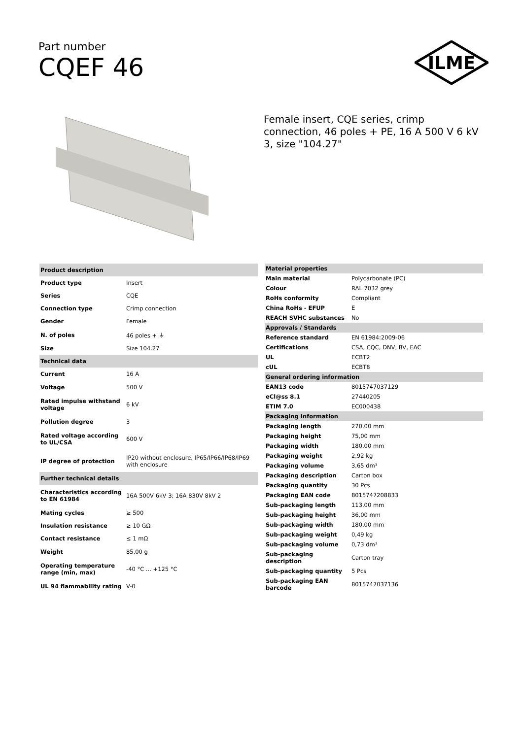Part number
CQEF 46
ILME
Female insert, CQE series, crimp connection, 46 poles + PE, 16 A 500 V 6 kV 3, size "104.27"
| Product description | |
| --- | --- |
| Product type | Insert |
| Series | CQE |
| Connection type | Crimp connection |
| Gender | Female |
| N. of poles | 46 poles + ⏚ |
| Size | Size 104.27 |
| Technical data | |
| Current | 16 A |
| Voltage | 500 V |
| Rated impulse withstand voltage | 6 kV |
| Pollution degree | 3 |
| Rated voltage according to UL/CSA | 600 V |
| IP degree of protection | IP20 without enclosure, IP65/IP66/IP68/IP69 with enclosure |
| Further technical details | |
| Characteristics according to EN 61984 | 16A 500V 6kV 3; 16A 830V 8kV 2 |
| Mating cycles | ≥ 500 |
| Insulation resistance | ≥ 10 GΩ |
| Contact resistance | ≤ 1 mΩ |
| Weight | 85,00 g |
| Operating temperature range (min, max) | -40 °C ... +125 °C |
| UL 94 flammability rating | V-0 |
| Material properties | |
| --- | --- |
| Main material | Polycarbonate (PC) |
| Colour | RAL 7032 grey |
| RoHs conformity | Compliant |
| China RoHs - EFUP | E |
| REACH SVHC substances | No |
| Approvals / Standards | |
| Reference standard | EN 61984:2009-06 |
| Certifications | CSA, CQC, DNV, BV, EAC |
| UL | ECBT2 |
| cUL | ECBT8 |
| General ordering information | |
| EAN13 code | 8015747037129 |
| eCl@ss 8.1 | 27440205 |
| ETIM 7.0 | EC000438 |
| Packaging Information | |
| Packaging length | 270,00 mm |
| Packaging height | 75,00 mm |
| Packaging width | 180,00 mm |
| Packaging weight | 2,92 kg |
| Packaging volume | 3,65 dm³ |
| Packaging description | Carton box |
| Packaging quantity | 30 Pcs |
| Packaging EAN code | 8015747208833 |
| Sub-packaging length | 113,00 mm |
| Sub-packaging height | 36,00 mm |
| Sub-packaging width | 180,00 mm |
| Sub-packaging weight | 0,49 kg |
| Sub-packaging volume | 0,73 dm³ |
| Sub-packaging description | Carton tray |
| Sub-packaging quantity | 5 Pcs |
| Sub-packaging EAN barcode | 8015747037136 |